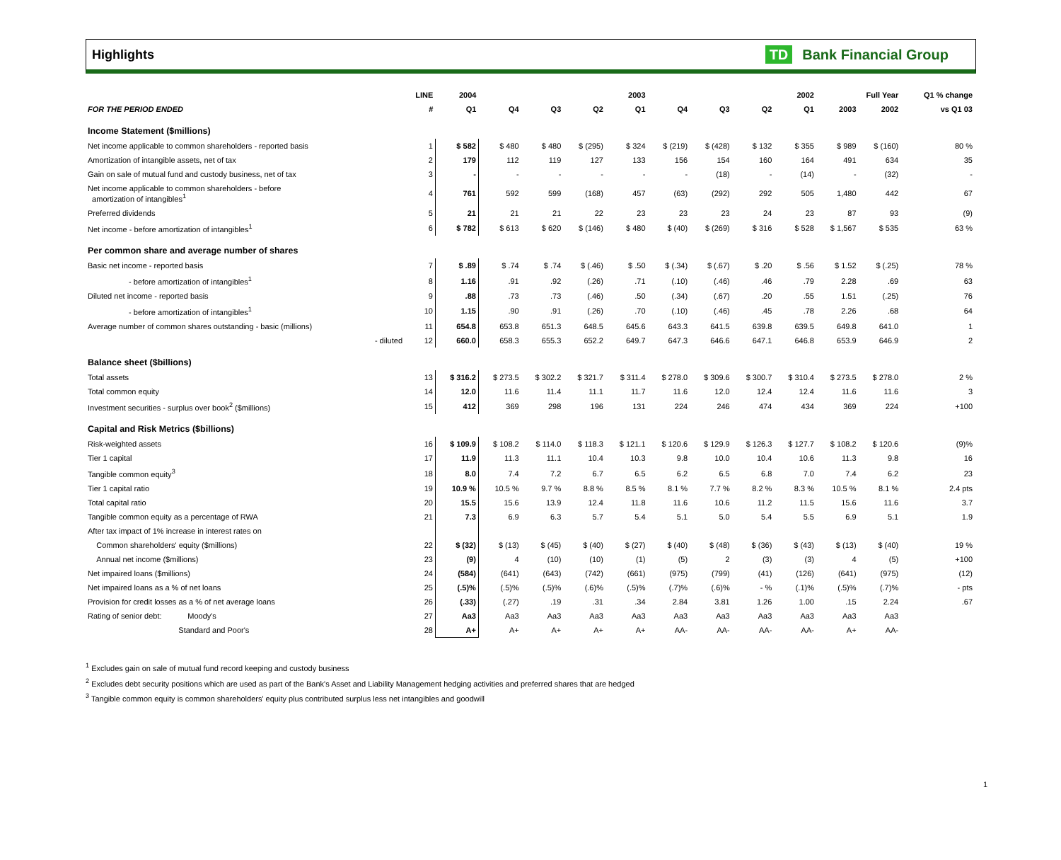Highlights TD Bank Financial Group
| | LINE | 2004 | 2003 | | | | 2002 | | | | Full Year | | Q1 % change |
| --- | --- | --- | --- | --- | --- | --- | --- | --- | --- | --- | --- | --- | --- |
| FOR THE PERIOD ENDED | # | Q1 | Q4 | Q3 | Q2 | Q1 | Q4 | Q3 | Q2 | Q1 | 2003 | 2002 | vs Q1 03 |
| Income Statement ($millions) | | | | | | | | | | | | | |
| Net income applicable to common shareholders - reported basis | 1 | $ 582 | $ 480 | $ 480 | $ (295) | $ 324 | $ (219) | $ (428) | $ 132 | $ 355 | $ 989 | $ (160) | 80 % |
| Amortization of intangible assets, net of tax | 2 | 179 | 112 | 119 | 127 | 133 | 156 | 154 | 160 | 164 | 491 | 634 | 35 |
| Gain on sale of mutual fund and custody business, net of tax | 3 | - | - | - | - | - | - | (18) | - | (14) | - | (32) | - |
| Net income applicable to common shareholders - before amortization of intangibles<sup>1</sup> | 4 | 761 | 592 | 599 | (168) | 457 | (63) | (292) | 292 | 505 | 1,480 | 442 | 67 |
| Preferred dividends | 5 | 21 | 21 | 21 | 22 | 23 | 23 | 23 | 24 | 23 | 87 | 93 | (9) |
| Net income - before amortization of intangibles<sup>1</sup> | 6 | $ 782 | $ 613 | $ 620 | $ (146) | $ 480 | $ (40) | $ (269) | $ 316 | $ 528 | $ 1,567 | $ 535 | 63 % |
| Per common share and average number of shares | | | | | | | | | | | | | |
| Basic net income - reported basis | 7 | $ .89 | $ .74 | $ .74 | $ (.46) | $ .50 | $ (.34) | $ (.67) | $ .20 | $ .56 | $ 1.52 | $ (.25) | 78 % |
| - before amortization of intangibles<sup>1</sup> | 8 | 1.16 | .91 | .92 | (.26) | .71 | (.10) | (.46) | .46 | .79 | 2.28 | .69 | 63 |
| Diluted net income - reported basis | 9 | .88 | .73 | .73 | (.46) | .50 | (.34) | (.67) | .20 | .55 | 1.51 | (.25) | 76 |
| - before amortization of intangibles<sup>1</sup> | 10 | 1.15 | .90 | .91 | (.26) | .70 | (.10) | (.46) | .45 | .78 | 2.26 | .68 | 64 |
| Average number of common shares outstanding - basic (millions) | 11 | 654.8 | 653.8 | 651.3 | 648.5 | 645.6 | 643.3 | 641.5 | 639.8 | 639.5 | 649.8 | 641.0 | 1 |
| - diluted | 12 | 660.0 | 658.3 | 655.3 | 652.2 | 649.7 | 647.3 | 646.6 | 647.1 | 646.8 | 653.9 | 646.9 | 2 |
| Balance sheet ($billions) | | | | | | | | | | | | | |
| Total assets | 13 | $ 316.2 | $ 273.5 | $ 302.2 | $ 321.7 | $ 311.4 | $ 278.0 | $ 309.6 | $ 300.7 | $ 310.4 | $ 273.5 | $ 278.0 | 2 % |
| Total common equity | 14 | 12.0 | 11.6 | 11.4 | 11.1 | 11.7 | 11.6 | 12.0 | 12.4 | 12.4 | 11.6 | 11.6 | 3 |
| Investment securities - surplus over book<sup>2</sup> ($millions) | 15 | 412 | 369 | 298 | 196 | 131 | 224 | 246 | 474 | 434 | 369 | 224 | +100 |
| Capital and Risk Metrics ($billions) | | | | | | | | | | | | | |
| Risk-weighted assets | 16 | $ 109.9 | $ 108.2 | $ 114.0 | $ 118.3 | $ 121.1 | $ 120.6 | $ 129.9 | $ 126.3 | $ 127.7 | $ 108.2 | $ 120.6 | (9)% |
| Tier 1 capital | 17 | 11.9 | 11.3 | 11.1 | 10.4 | 10.3 | 9.8 | 10.0 | 10.4 | 10.6 | 11.3 | 9.8 | 16 |
| Tangible common equity<sup>3</sup> | 18 | 8.0 | 7.4 | 7.2 | 6.7 | 6.5 | 6.2 | 6.5 | 6.8 | 7.0 | 7.4 | 6.2 | 23 |
| Tier 1 capital ratio | 19 | 10.9 % | 10.5 % | 9.7 % | 8.8 % | 8.5 % | 8.1 % | 7.7 % | 8.2 % | 8.3 % | 10.5 % | 8.1 % | 2.4 pts |
| Total capital ratio | 20 | 15.5 | 15.6 | 13.9 | 12.4 | 11.8 | 11.6 | 10.6 | 11.2 | 11.5 | 15.6 | 11.6 | 3.7 |
| Tangible common equity as a percentage of RWA | 21 | 7.3 | 6.9 | 6.3 | 5.7 | 5.4 | 5.1 | 5.0 | 5.4 | 5.5 | 6.9 | 5.1 | 1.9 |
| After tax impact of 1% increase in interest rates on | | | | | | | | | | | | | |
| Common shareholders' equity ($millions) | 22 | $ (32) | $ (13) | $ (45) | $ (40) | $ (27) | $ (40) | $ (48) | $ (36) | $ (43) | $ (13) | $ (40) | 19 % |
| Annual net income ($millions) | 23 | (9) | 4 | (10) | (10) | (1) | (5) | 2 | (3) | (3) | 4 | (5) | +100 |
| Net impaired loans ($millions) | 24 | (584) | (641) | (643) | (742) | (661) | (975) | (799) | (41) | (126) | (641) | (975) | (12) |
| Net impaired loans as a % of net loans | 25 | (.5)% | (.5)% | (.5)% | (.6)% | (.5)% | (.7)% | (.6)% | - % | (.1)% | (.5)% | (.7)% | - pts |
| Provision for credit losses as a % of net average loans | 26 | (.33) | (.27) | .19 | .31 | .34 | 2.84 | 3.81 | 1.26 | 1.00 | .15 | 2.24 | .67 |
| Rating of senior debt: Moody's | 27 | Aa3 | Aa3 | Aa3 | Aa3 | Aa3 | Aa3 | Aa3 | Aa3 | Aa3 | Aa3 | Aa3 | |
| Standard and Poor's | 28 | A+ | A+ | A+ | A+ | A+ | AA- | AA- | AA- | AA- | A+ | AA- | |
<sup>1</sup> Excludes gain on sale of mutual fund record keeping and custody business
<sup>2</sup> Excludes debt security positions which are used as part of the Bank's Asset and Liability Management hedging activities and preferred shares that are hedged
<sup>3</sup> Tangible common equity is common shareholders' equity plus contributed surplus less net intangibles and goodwill
1